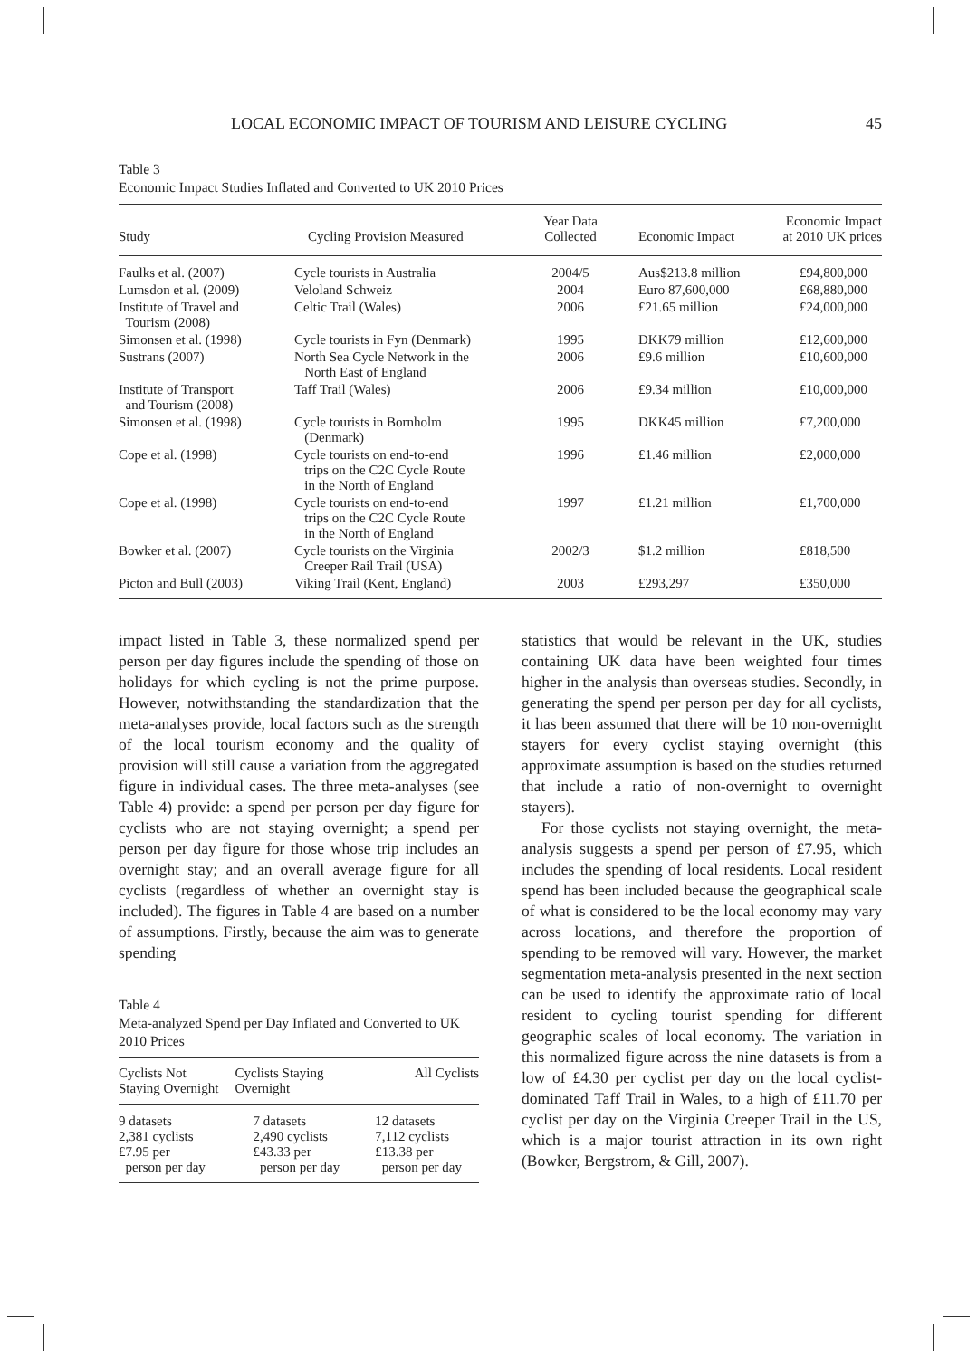LOCAL ECONOMIC IMPACT OF TOURISM AND LEISURE CYCLING 45
Table 3
Economic Impact Studies Inflated and Converted to UK 2010 Prices
| Study | Cycling Provision Measured | Year Data Collected | Economic Impact | Economic Impact at 2010 UK prices |
| --- | --- | --- | --- | --- |
| Faulks et al. (2007) | Cycle tourists in Australia | 2004/5 | Aus$213.8 million | £94,800,000 |
| Lumsdon et al. (2009) | Veloland Schweiz | 2004 | Euro 87,600,000 | £68,880,000 |
| Institute of Travel and Tourism (2008) | Celtic Trail (Wales) | 2006 | £21.65 million | £24,000,000 |
| Simonsen et al. (1998) | Cycle tourists in Fyn (Denmark) | 1995 | DKK79 million | £12,600,000 |
| Sustrans (2007) | North Sea Cycle Network in the North East of England | 2006 | £9.6 million | £10,600,000 |
| Institute of Transport and Tourism (2008) | Taff Trail (Wales) | 2006 | £9.34 million | £10,000,000 |
| Simonsen et al. (1998) | Cycle tourists in Bornholm (Denmark) | 1995 | DKK45 million | £7,200,000 |
| Cope et al. (1998) | Cycle tourists on end-to-end trips on the C2C Cycle Route in the North of England | 1996 | £1.46 million | £2,000,000 |
| Cope et al. (1998) | Cycle tourists on end-to-end trips on the C2C Cycle Route in the North of England | 1997 | £1.21 million | £1,700,000 |
| Bowker et al. (2007) | Cycle tourists on the Virginia Creeper Rail Trail (USA) | 2002/3 | $1.2 million | £818,500 |
| Picton and Bull (2003) | Viking Trail (Kent, England) | 2003 | £293,297 | £350,000 |
impact listed in Table 3, these normalized spend per person per day figures include the spending of those on holidays for which cycling is not the prime purpose. However, notwithstanding the standardization that the meta-analyses provide, local factors such as the strength of the local tourism economy and the quality of provision will still cause a variation from the aggregated figure in individual cases. The three meta-analyses (see Table 4) provide: a spend per person per day figure for cyclists who are not staying overnight; a spend per person per day figure for those whose trip includes an overnight stay; and an overall average figure for all cyclists (regardless of whether an overnight stay is included). The figures in Table 4 are based on a number of assumptions. Firstly, because the aim was to generate spending
Table 4
Meta-analyzed Spend per Day Inflated and Converted to UK 2010 Prices
| Cyclists Not Staying Overnight | Cyclists Staying Overnight | All Cyclists |
| --- | --- | --- |
| 9 datasets 2,381 cyclists £7.95 per person per day | 7 datasets 2,490 cyclists £43.33 per person per day | 12 datasets 7,112 cyclists £13.38 per person per day |
statistics that would be relevant in the UK, studies containing UK data have been weighted four times higher in the analysis than overseas studies. Secondly, in generating the spend per person per day for all cyclists, it has been assumed that there will be 10 non-overnight stayers for every cyclist staying overnight (this approximate assumption is based on the studies returned that include a ratio of non-overnight to overnight stayers).
For those cyclists not staying overnight, the meta-analysis suggests a spend per person of £7.95, which includes the spending of local residents. Local resident spend has been included because the geographical scale of what is considered to be the local economy may vary across locations, and therefore the proportion of spending to be removed will vary. However, the market segmentation meta-analysis presented in the next section can be used to identify the approximate ratio of local resident to cycling tourist spending for different geographic scales of local economy. The variation in this normalized figure across the nine datasets is from a low of £4.30 per cyclist per day on the local cyclist-dominated Taff Trail in Wales, to a high of £11.70 per cyclist per day on the Virginia Creeper Trail in the US, which is a major tourist attraction in its own right (Bowker, Bergstrom, & Gill, 2007).